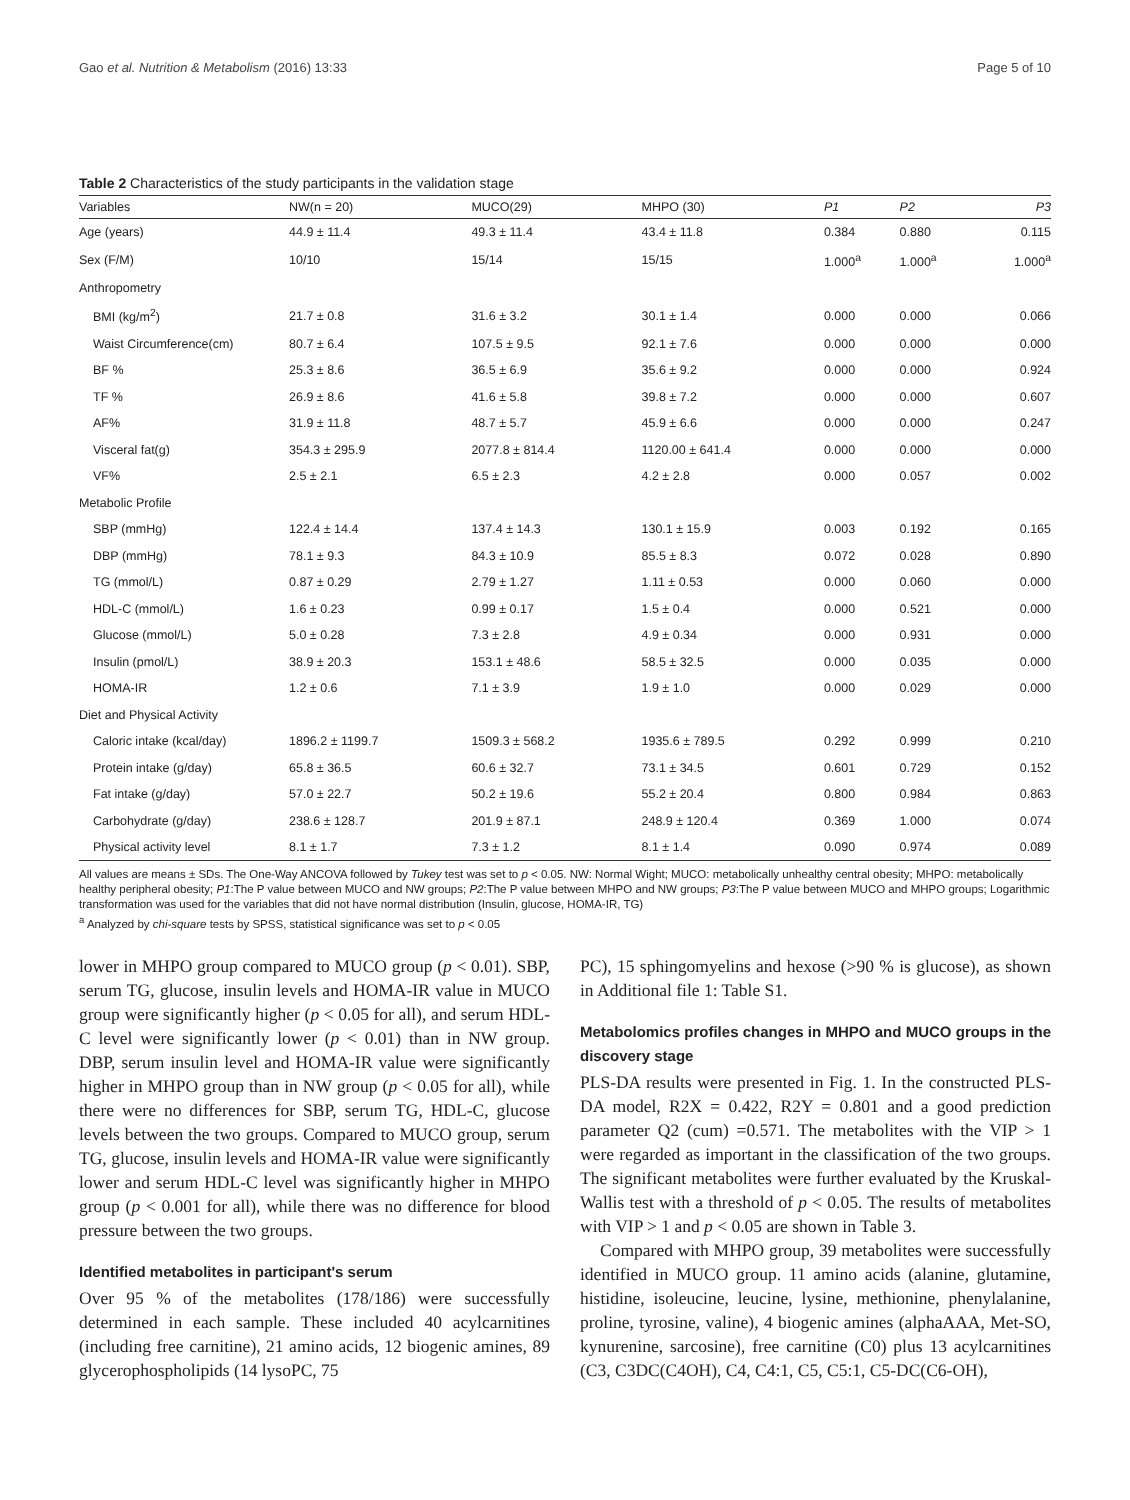Gao et al. Nutrition & Metabolism (2016) 13:33 Page 5 of 10
Table 2 Characteristics of the study participants in the validation stage
| Variables | NW(n = 20) | MUCO(29) | MHPO (30) | P1 | P2 | P3 |
| --- | --- | --- | --- | --- | --- | --- |
| Age (years) | 44.9 ± 11.4 | 49.3 ± 11.4 | 43.4 ± 11.8 | 0.384 | 0.880 | 0.115 |
| Sex (F/M) | 10/10 | 15/14 | 15/15 | 1.000<sup>a</sup> | 1.000<sup>a</sup> | 1.000<sup>a</sup> |
| Anthropometry | | | | | | |
| BMI (kg/m<sup>2</sup>) | 21.7 ± 0.8 | 31.6 ± 3.2 | 30.1 ± 1.4 | 0.000 | 0.000 | 0.066 |
| Waist Circumference(cm) | 80.7 ± 6.4 | 107.5 ± 9.5 | 92.1 ± 7.6 | 0.000 | 0.000 | 0.000 |
| BF % | 25.3 ± 8.6 | 36.5 ± 6.9 | 35.6 ± 9.2 | 0.000 | 0.000 | 0.924 |
| TF % | 26.9 ± 8.6 | 41.6 ± 5.8 | 39.8 ± 7.2 | 0.000 | 0.000 | 0.607 |
| AF% | 31.9 ± 11.8 | 48.7 ± 5.7 | 45.9 ± 6.6 | 0.000 | 0.000 | 0.247 |
| Visceral fat(g) | 354.3 ± 295.9 | 2077.8 ± 814.4 | 1120.00 ± 641.4 | 0.000 | 0.000 | 0.000 |
| VF% | 2.5 ± 2.1 | 6.5 ± 2.3 | 4.2 ± 2.8 | 0.000 | 0.057 | 0.002 |
| Metabolic Profile | | | | | | |
| SBP (mmHg) | 122.4 ± 14.4 | 137.4 ± 14.3 | 130.1 ± 15.9 | 0.003 | 0.192 | 0.165 |
| DBP (mmHg) | 78.1 ± 9.3 | 84.3 ± 10.9 | 85.5 ± 8.3 | 0.072 | 0.028 | 0.890 |
| TG (mmol/L) | 0.87 ± 0.29 | 2.79 ± 1.27 | 1.11 ± 0.53 | 0.000 | 0.060 | 0.000 |
| HDL-C (mmol/L) | 1.6 ± 0.23 | 0.99 ± 0.17 | 1.5 ± 0.4 | 0.000 | 0.521 | 0.000 |
| Glucose (mmol/L) | 5.0 ± 0.28 | 7.3 ± 2.8 | 4.9 ± 0.34 | 0.000 | 0.931 | 0.000 |
| Insulin (pmol/L) | 38.9 ± 20.3 | 153.1 ± 48.6 | 58.5 ± 32.5 | 0.000 | 0.035 | 0.000 |
| HOMA-IR | 1.2 ± 0.6 | 7.1 ± 3.9 | 1.9 ± 1.0 | 0.000 | 0.029 | 0.000 |
| Diet and Physical Activity | | | | | | |
| Caloric intake (kcal/day) | 1896.2 ± 1199.7 | 1509.3 ± 568.2 | 1935.6 ± 789.5 | 0.292 | 0.999 | 0.210 |
| Protein intake (g/day) | 65.8 ± 36.5 | 60.6 ± 32.7 | 73.1 ± 34.5 | 0.601 | 0.729 | 0.152 |
| Fat intake (g/day) | 57.0 ± 22.7 | 50.2 ± 19.6 | 55.2 ± 20.4 | 0.800 | 0.984 | 0.863 |
| Carbohydrate (g/day) | 238.6 ± 128.7 | 201.9 ± 87.1 | 248.9 ± 120.4 | 0.369 | 1.000 | 0.074 |
| Physical activity level | 8.1 ± 1.7 | 7.3 ± 1.2 | 8.1 ± 1.4 | 0.090 | 0.974 | 0.089 |
All values are means ± SDs. The One-Way ANCOVA followed by Tukey test was set to p < 0.05. NW: Normal Wight; MUCO: metabolically unhealthy central obesity; MHPO: metabolically healthy peripheral obesity; P1:The P value between MUCO and NW groups; P2:The P value between MHPO and NW groups; P3:The P value between MUCO and MHPO groups; Logarithmic transformation was used for the variables that did not have normal distribution (Insulin, glucose, HOMA-IR, TG)
<sup>a</sup> Analyzed by chi-square tests by SPSS, statistical significance was set to p < 0.05
lower in MHPO group compared to MUCO group (p < 0.01). SBP, serum TG, glucose, insulin levels and HOMA-IR value in MUCO group were significantly higher (p < 0.05 for all), and serum HDL-C level were significantly lower (p < 0.01) than in NW group. DBP, serum insulin level and HOMA-IR value were significantly higher in MHPO group than in NW group (p < 0.05 for all), while there were no differences for SBP, serum TG, HDL-C, glucose levels between the two groups. Compared to MUCO group, serum TG, glucose, insulin levels and HOMA-IR value were significantly lower and serum HDL-C level was significantly higher in MHPO group (p < 0.001 for all), while there was no difference for blood pressure between the two groups.
Identified metabolites in participant's serum
Over 95 % of the metabolites (178/186) were successfully determined in each sample. These included 40 acylcarnitines (including free carnitine), 21 amino acids, 12 biogenic amines, 89 glycerophospholipids (14 lysoPC, 75
PC), 15 sphingomyelins and hexose (>90 % is glucose), as shown in Additional file 1: Table S1.
Metabolomics profiles changes in MHPO and MUCO groups in the discovery stage
PLS-DA results were presented in Fig. 1. In the constructed PLS-DA model, R2X = 0.422, R2Y = 0.801 and a good prediction parameter Q2 (cum) =0.571. The metabolites with the VIP > 1 were regarded as important in the classification of the two groups. The significant metabolites were further evaluated by the Kruskal-Wallis test with a threshold of p < 0.05. The results of metabolites with VIP > 1 and p < 0.05 are shown in Table 3.
Compared with MHPO group, 39 metabolites were successfully identified in MUCO group. 11 amino acids (alanine, glutamine, histidine, isoleucine, leucine, lysine, methionine, phenylalanine, proline, tyrosine, valine), 4 biogenic amines (alphaAAA, Met-SO, kynurenine, sarcosine), free carnitine (C0) plus 13 acylcarnitines (C3, C3DC(C4OH), C4, C4:1, C5, C5:1, C5-DC(C6-OH),